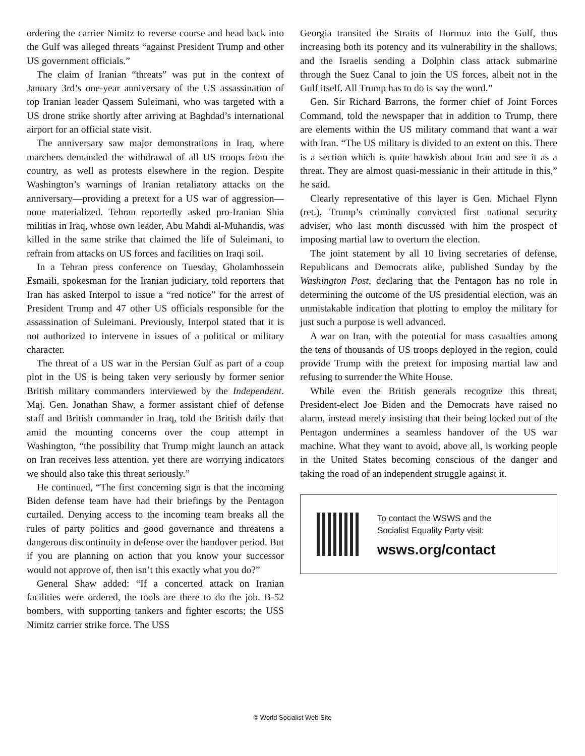ordering the carrier Nimitz to reverse course and head back into the Gulf was alleged threats “against President Trump and other US government officials.”
The claim of Iranian “threats” was put in the context of January 3rd’s one-year anniversary of the US assassination of top Iranian leader Qassem Suleimani, who was targeted with a US drone strike shortly after arriving at Baghdad’s international airport for an official state visit.
The anniversary saw major demonstrations in Iraq, where marchers demanded the withdrawal of all US troops from the country, as well as protests elsewhere in the region. Despite Washington’s warnings of Iranian retaliatory attacks on the anniversary—providing a pretext for a US war of aggression—none materialized. Tehran reportedly asked pro-Iranian Shia militias in Iraq, whose own leader, Abu Mahdi al-Muhandis, was killed in the same strike that claimed the life of Suleimani, to refrain from attacks on US forces and facilities on Iraqi soil.
In a Tehran press conference on Tuesday, Gholamhossein Esmaili, spokesman for the Iranian judiciary, told reporters that Iran has asked Interpol to issue a “red notice” for the arrest of President Trump and 47 other US officials responsible for the assassination of Suleimani. Previously, Interpol stated that it is not authorized to intervene in issues of a political or military character.
The threat of a US war in the Persian Gulf as part of a coup plot in the US is being taken very seriously by former senior British military commanders interviewed by the Independent. Maj. Gen. Jonathan Shaw, a former assistant chief of defense staff and British commander in Iraq, told the British daily that amid the mounting concerns over the coup attempt in Washington, “the possibility that Trump might launch an attack on Iran receives less attention, yet there are worrying indicators we should also take this threat seriously.”
He continued, “The first concerning sign is that the incoming Biden defense team have had their briefings by the Pentagon curtailed. Denying access to the incoming team breaks all the rules of party politics and good governance and threatens a dangerous discontinuity in defense over the handover period. But if you are planning on action that you know your successor would not approve of, then isn’t this exactly what you do?”
General Shaw added: “If a concerted attack on Iranian facilities were ordered, the tools are there to do the job. B-52 bombers, with supporting tankers and fighter escorts; the USS Nimitz carrier strike force. The USS
Georgia transited the Straits of Hormuz into the Gulf, thus increasing both its potency and its vulnerability in the shallows, and the Israelis sending a Dolphin class attack submarine through the Suez Canal to join the US forces, albeit not in the Gulf itself. All Trump has to do is say the word.”
Gen. Sir Richard Barrons, the former chief of Joint Forces Command, told the newspaper that in addition to Trump, there are elements within the US military command that want a war with Iran. “The US military is divided to an extent on this. There is a section which is quite hawkish about Iran and see it as a threat. They are almost quasi-messianic in their attitude in this,” he said.
Clearly representative of this layer is Gen. Michael Flynn (ret.), Trump’s criminally convicted first national security adviser, who last month discussed with him the prospect of imposing martial law to overturn the election.
The joint statement by all 10 living secretaries of defense, Republicans and Democrats alike, published Sunday by the Washington Post, declaring that the Pentagon has no role in determining the outcome of the US presidential election, was an unmistakable indication that plotting to employ the military for just such a purpose is well advanced.
A war on Iran, with the potential for mass casualties among the tens of thousands of US troops deployed in the region, could provide Trump with the pretext for imposing martial law and refusing to surrender the White House.
While even the British generals recognize this threat, President-elect Joe Biden and the Democrats have raised no alarm, instead merely insisting that their being locked out of the Pentagon undermines a seamless handover of the US war machine. What they want to avoid, above all, is working people in the United States becoming conscious of the danger and taking the road of an independent struggle against it.
To contact the WSWS and the
Socialist Equality Party visit:
wsws.org/contact
© World Socialist Web Site